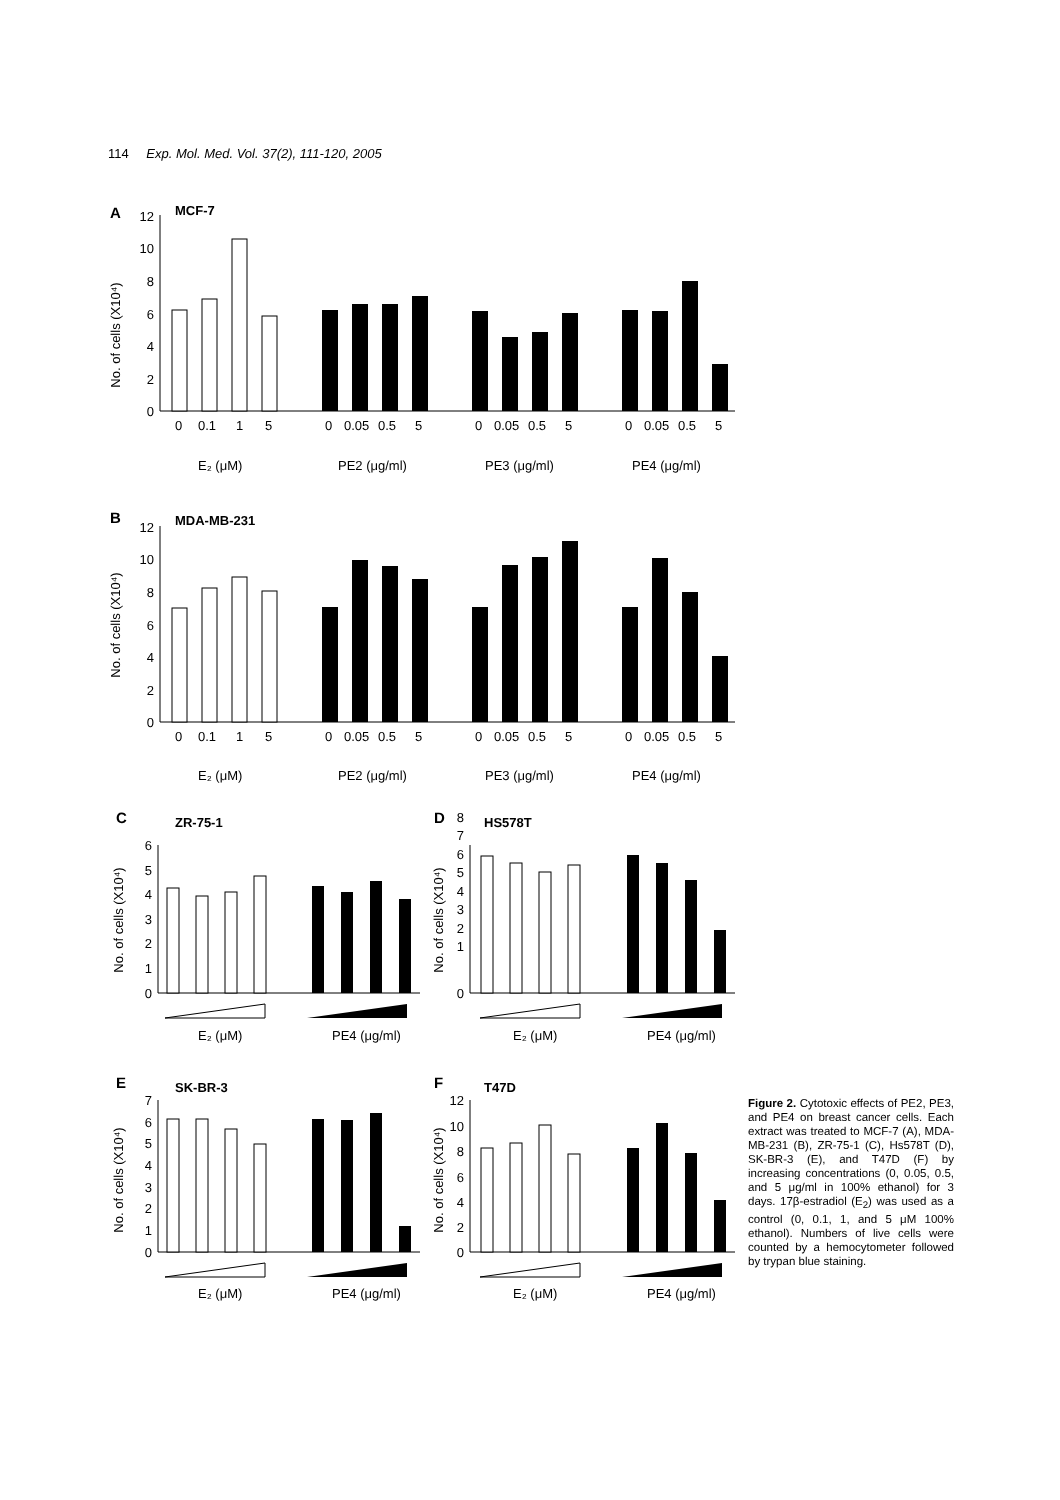114 Exp. Mol. Med. Vol. 37(2), 111-120, 2005
A
MCF-7
No. of cells (X10⁴)
12
10
8
6
4
2
0
0
0.1
1
5
0
0.05
0.5
5
0
0.05
0.5
5
0
0.05
0.5
5
E₂ (μM)
PE2 (μg/ml)
PE3 (μg/ml)
PE4 (μg/ml)
B
MDA-MB-231
No. of cells (X10⁴)
12
10
8
6
4
2
0
0
0.1
1
5
0
0.05
0.5
5
0
0.05
0.5
5
0
0.05
0.5
5
E₂ (μM)
PE2 (μg/ml)
PE3 (μg/ml)
PE4 (μg/ml)
C
ZR-75-1
No. of cells (X10⁴)
6
5
4
3
2
1
0
E₂ (μM)
PE4 (μg/ml)
D
HS578T
No. of cells (X10⁴)
8
7
6
5
4
3
2
1
0
E₂ (μM)
PE4 (μg/ml)
E
SK-BR-3
No. of cells (X10⁴)
7
6
5
4
3
2
1
0
E₂ (μM)
PE4 (μg/ml)
F
T47D
No. of cells (X10⁴)
12
10
8
6
4
2
0
E₂ (μM)
PE4 (μg/ml)
Figure 2. Cytotoxic effects of PE2, PE3, and PE4 on breast cancer cells. Each extract was treated to MCF-7 (A), MDA-MB-231 (B), ZR-75-1 (C), Hs578T (D), SK-BR-3 (E), and T47D (F) by increasing concentrations (0, 0.05, 0.5, and 5 μg/ml in 100% ethanol) for 3 days. 17β-estradiol (E<sub>2</sub>) was used as a control (0, 0.1, 1, and 5 μM 100% ethanol). Numbers of live cells were counted by a hemocytometer followed by trypan blue staining.